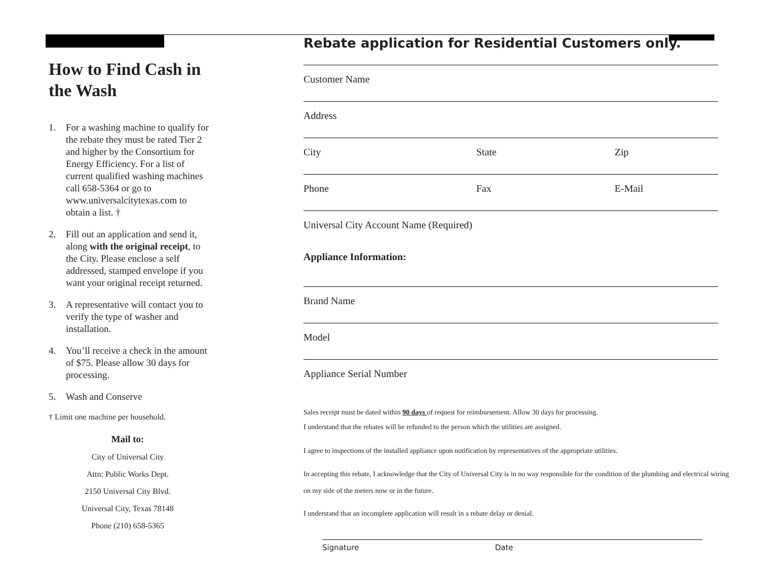How to Find Cash in the Wash
1. For a washing machine to qualify for the rebate they must be rated Tier 2 and higher by the Consortium for Energy Efficiency. For a list of current qualified washing machines call 658-5364 or go to www.universalcitytexas.com to obtain a list. †
2. Fill out an application and send it, along with the original receipt, to the City. Please enclose a self addressed, stamped envelope if you want your original receipt returned.
3. A representative will contact you to verify the type of washer and installation.
4. You’ll receive a check in the amount of $75. Please allow 30 days for processing.
5. Wash and Conserve
† Limit one machine per household.
Mail to:
City of Universal City
Attn: Public Works Dept.
2150 Universal City Blvd.
Universal City, Texas 78148
Phone (210) 658-5365
Rebate application for Residential Customers only.
Customer Name
Address
City State Zip
Phone Fax E-Mail
Universal City Account Name (Required)
Appliance Information:
Brand Name
Model
Appliance Serial Number
Sales receipt must be dated within 90 days of request for reimbursement. Allow 30 days for processing.
I understand that the rebates will be refunded to the person which the utilities are assigned.
I agree to inspections of the installed appliance upon notification by representatives of the appropriate utilities.
In accepting this rebate, I acknowledge that the City of Universal City is in no way responsible for the condition of the plumbing and electrical wiring on my side of the meters now or in the future.
I understand that an incomplete application will result in a rebate delay or denial.
Signature Date